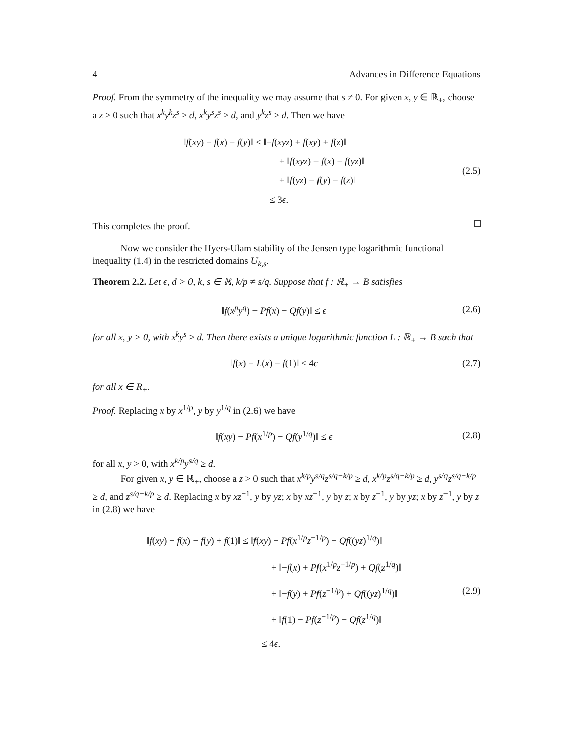4 Advances in Difference Equations
Proof. From the symmetry of the inequality we may assume that s ≠ 0. For given x, y ∈ ℝ<sub>+</sub>, choose a z > 0 such that x<sup>k</sup>y<sup>k</sup>z<sup>s</sup> ≥ d, x<sup>k</sup>y<sup>s</sup>z<sup>s</sup> ≥ d, and y<sup>k</sup>z<sup>s</sup> ≥ d. Then we have
‖f(xy) − f(x) − f(y)‖ ≤ ‖−f(xyz) + f(xy) + f(z)‖
          + ‖f(xyz) − f(x) − f(yz)‖
          + ‖f(yz) − f(y) − f(z)‖
         ≤ 3ϵ.
(2.5)
This completes the proof.
Now we consider the Hyers-Ulam stability of the Jensen type logarithmic functional inequality (1.4) in the restricted domains U<sub>k,s</sub>.
Theorem 2.2. Let ϵ, d > 0, k, s ∈ ℝ, k/p ≠ s/q. Suppose that f : ℝ<sub>+</sub> → B satisfies
‖f(x<sup>p</sup>y<sup>q</sup>) − Pf(x) − Qf(y)‖ ≤ ϵ
(2.6)
for all x, y > 0, with x<sup>k</sup>y<sup>s</sup> ≥ d. Then there exists a unique logarithmic function L : ℝ<sub>+</sub> → B such that
‖f(x) − L(x) − f(1)‖ ≤ 4ϵ
(2.7)
for all x ∈ R<sub>+</sub>.
Proof. Replacing x by x<sup>1/p</sup>, y by y<sup>1/q</sup> in (2.6) we have
‖f(xy) − Pf(x<sup>1/p</sup>) − Qf(y<sup>1/q</sup>)‖ ≤ ϵ
(2.8)
for all x, y > 0, with x<sup>k/p</sup>y<sup>s/q</sup> ≥ d.
For given x, y ∈ ℝ<sub>+</sub>, choose a z > 0 such that x<sup>k/p</sup>y<sup>s/q</sup>z<sup>s/q−k/p</sup> ≥ d, x<sup>k/p</sup>z<sup>s/q−k/p</sup> ≥ d, y<sup>s/q</sup>z<sup>s/q−k/p</sup> ≥ d, and z<sup>s/q−k/p</sup> ≥ d. Replacing x by xz<sup>−1</sup>, y by yz; x by xz<sup>−1</sup>, y by z; x by z<sup>−1</sup>, y by yz; x by z<sup>−1</sup>, y by z in (2.8) we have
‖f(xy) − f(x) − f(y) + f(1)‖ ≤ ‖f(xy) − Pf(x<sup>1/p</sup>z<sup>−1/p</sup>) − Qf((yz)<sup>1/q</sup>)‖
             + ‖−f(x) + Pf(x<sup>1/p</sup>z<sup>−1/p</sup>) + Qf(z<sup>1/q</sup>)‖
             + ‖−f(y) + Pf(z<sup>−1/p</sup>) + Qf((yz)<sup>1/q</sup>)‖
             + ‖f(1) − Pf(z<sup>−1/p</sup>) − Qf(z<sup>1/q</sup>)‖
            ≤ 4ϵ.
(2.9)